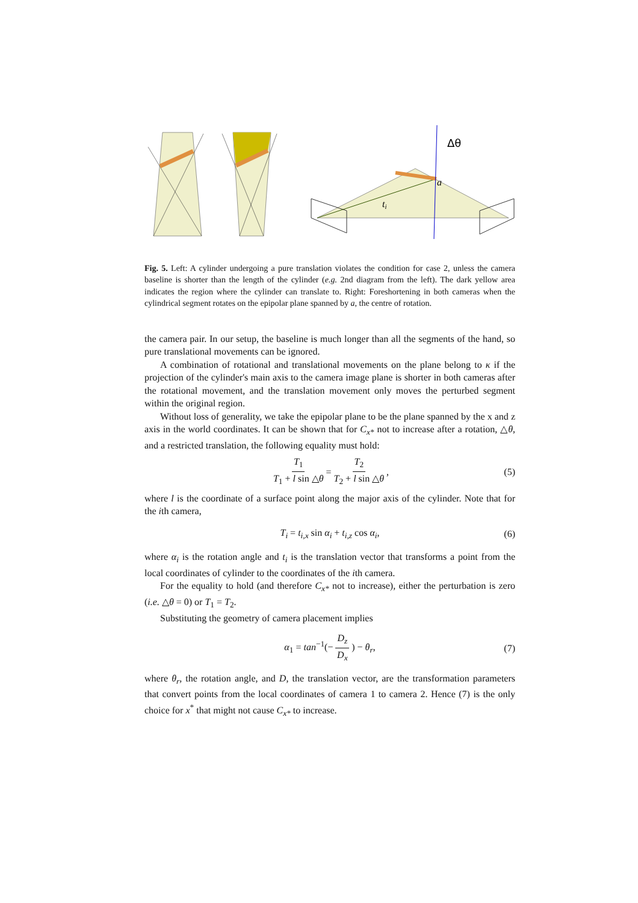Δθ
a
ti
Fig. 5. Left: A cylinder undergoing a pure translation violates the condition for case 2, unless the camera baseline is shorter than the length of the cylinder (e.g. 2nd diagram from the left). The dark yellow area indicates the region where the cylinder can translate to. Right: Foreshortening in both cameras when the cylindrical segment rotates on the epipolar plane spanned by a, the centre of rotation.
the camera pair. In our setup, the baseline is much longer than all the segments of the hand, so pure translational movements can be ignored.
A combination of rotational and translational movements on the plane belong to κ if the projection of the cylinder's main axis to the camera image plane is shorter in both cameras after the rotational movement, and the translation movement only moves the perturbed segment within the original region.
Without loss of generality, we take the epipolar plane to be the plane spanned by the x and z axis in the world coordinates. It can be shown that for C<sub>x*</sub> not to increase after a rotation, △θ, and a restricted translation, the following equality must hold:
T<sub>1</sub> T<sub>1</sub> + l sin △θ = T<sub>2</sub> T<sub>2</sub> + l sin △θ, (5)
where l is the coordinate of a surface point along the major axis of the cylinder. Note that for the ith camera,
T<sub>i</sub> = t<sub>i,x</sub> sin α<sub>i</sub> + t<sub>i,z</sub> cos α<sub>i</sub>, (6)
where α<sub>i</sub> is the rotation angle and t<sub>i</sub> is the translation vector that transforms a point from the local coordinates of cylinder to the coordinates of the ith camera.
For the equality to hold (and therefore C<sub>x*</sub> not to increase), either the perturbation is zero (i.e. △θ = 0) or T<sub>1</sub> = T<sub>2</sub>.
Substituting the geometry of camera placement implies
α<sub>1</sub> = tan<sup>−1</sup>(− D<sub>z</sub> D<sub>x</sub>) − θ<sub>r</sub>, (7)
where θ<sub>r</sub>, the rotation angle, and D, the translation vector, are the transformation parameters that convert points from the local coordinates of camera 1 to camera 2. Hence (7) is the only choice for x<sup>*</sup> that might not cause C<sub>x*</sub> to increase.